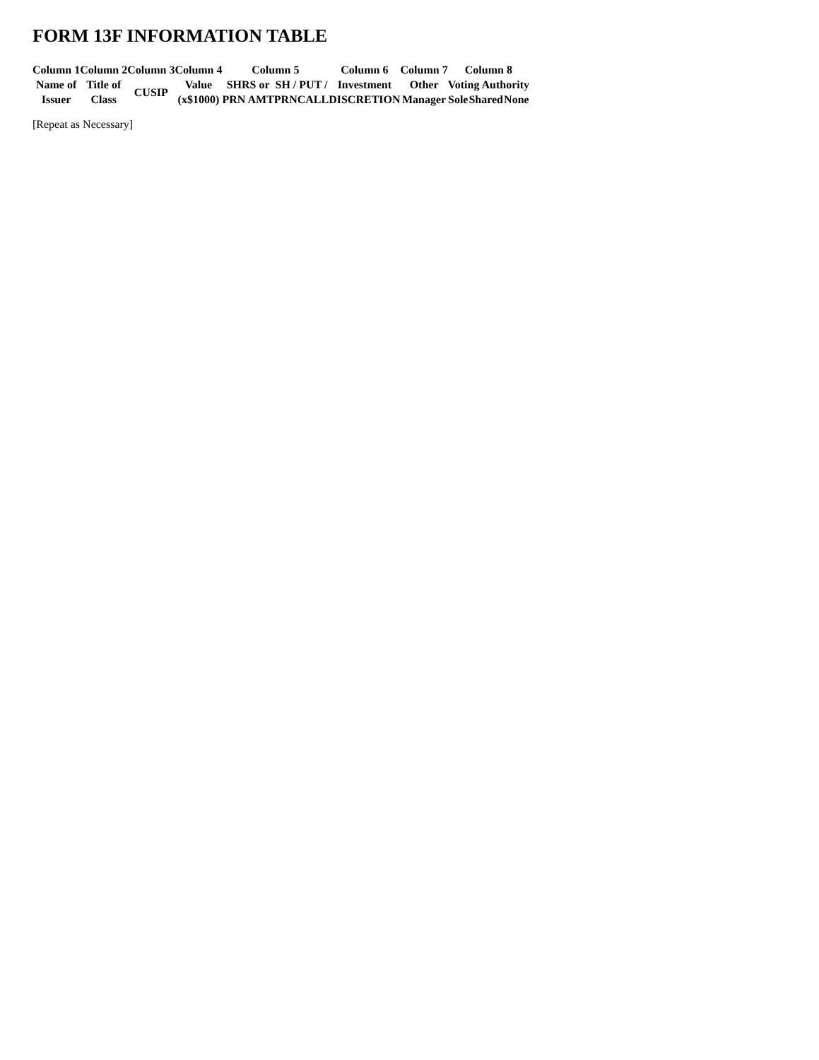FORM 13F INFORMATION TABLE
| Column 1 | Column 2 | Column 3 | Column 4 | Column 5 | | | Column 6 | Column 7 | Column 8 | | |
| --- | --- | --- | --- | --- | --- | --- | --- | --- | --- | --- | --- |
| Name of Issuer | Title of Class | CUSIP | Value (x$1000) | SHRS or | SH / PUT / | | Investment | Other | Voting Authority | | |
| | | | | PRN AMT | PRN | CALL | DISCRETION | Manager | Sole | Shared | None |
[Repeat as Necessary]